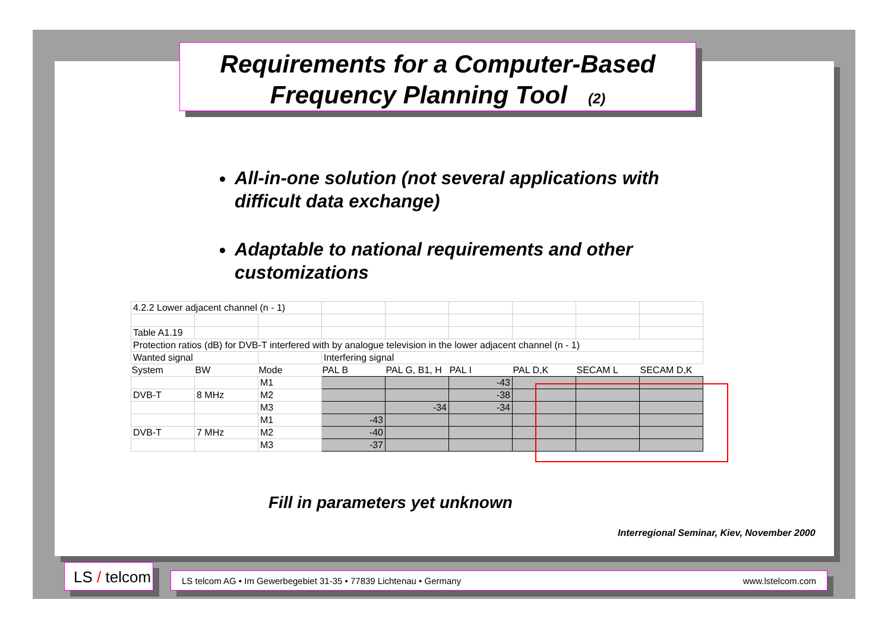Requirements for a Computer-Based
Frequency Planning Tool (2)
All-in-one solution (not several applications with difficult data exchange)
Adaptable to national requirements and other customizations
| 4.2.2 Lower adjacent channel (n - 1) | | | | | | | | |
| Table A1.19 | | | | | | | | |
| Protection ratios (dB) for DVB-T interfered with by analogue television in the lower adjacent channel (n - 1) | | | | | | | | |
| Wanted signal | | | Interfering signal | | | | | |
| System | BW | Mode | PAL B | PAL G, B1, H | PAL I | PAL D,K | SECAM L | SECAM D,K |
| | | M1 | | | -43 | | | |
| DVB-T | 8 MHz | M2 | | | -38 | | | |
| | | M3 | | -34 | -34 | | | |
| | | M1 | -43 | | | | | |
| DVB-T | 7 MHz | M2 | -40 | | | | | |
| | | M3 | -37 | | | | | |
Fill in parameters yet unknown
Interregional Seminar, Kiev, November 2000
LS / telcom
LS telcom AG • Im Gewerbegebiet 31-35 • 77839 Lichtenau • Germany www.lstelcom.com